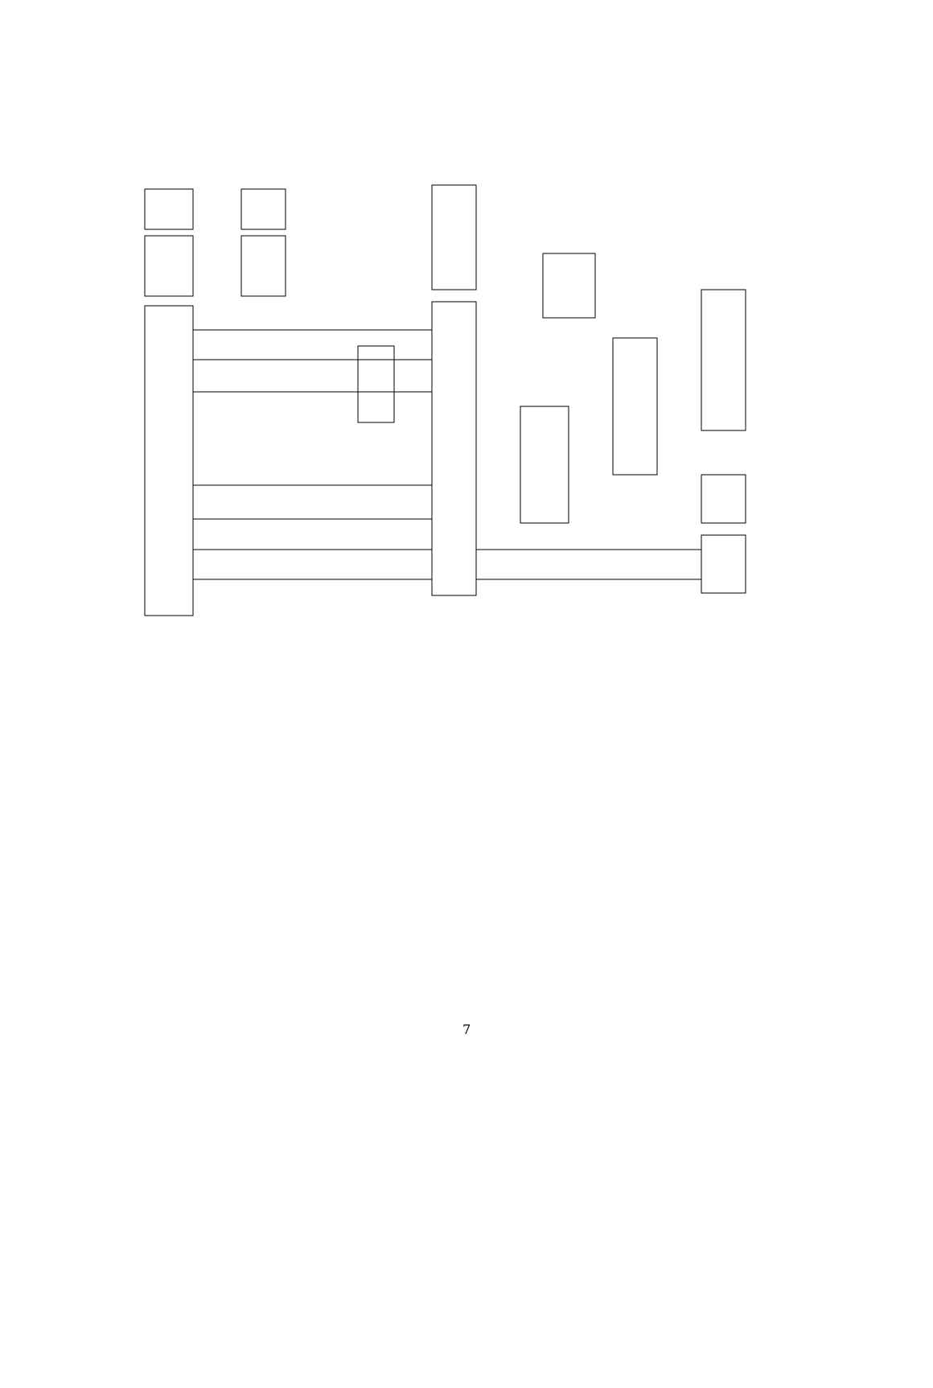pullup Y10 Y11 Y0 BI8981 MMD1 MMD0 io MBSEL dsp pu[89] pu[45] Y14 Y6 GND? TIMECLK SP WCLK SDIBUS<08:15> SDIBUS<07:00> RESET- SCLK CLK P2 sxbar buf.3 ibuf.6 ibuf.4 74LS244 /GND /inverter.4 74AS869 counter djumper[23] djumper[01] sdi<08:15> sdi<07:00> d[01] ibuf.[01] buf.2 buf.1 buf.0 X1SEL- X0SEL- PAB<7:0> PAB0 XPACK XBREQ vbus vme PDB TIMECLK LDCNT<0:7> SLCK SLI SYNC SDI RESET- SCLK p<0:1> CLK SDO dsp xsel1 xsel0 xms- xwrite- xpack xreq piobpa1 piobpa0 piob 74LS244 ibuf/GND buf/GND OE? 74LS244AB pabbufop[01] CLK[01] 74F74 /inverter.[23] 74ALS04 DSPBG[01] MPDF[01] MINT[01] SPDF[01] SINT[01] bootpab<0:1><3:0> SPDF SINT PAB PDB CLK RESET- io<0:1> BOOTPAB buscontrol busctl XWRITE- XMS- XBG PW- spg[01] spw[01] mpg[01] mpw[01] PG- PW- p<0:1> dsp doutjumper[23] doutjumper[01] sdobus<08:15> sdobus<07:00> SDOBUS<08:15> SDOBUS<07:00> dspsdo[01] buf.[67] buf.[45]
7